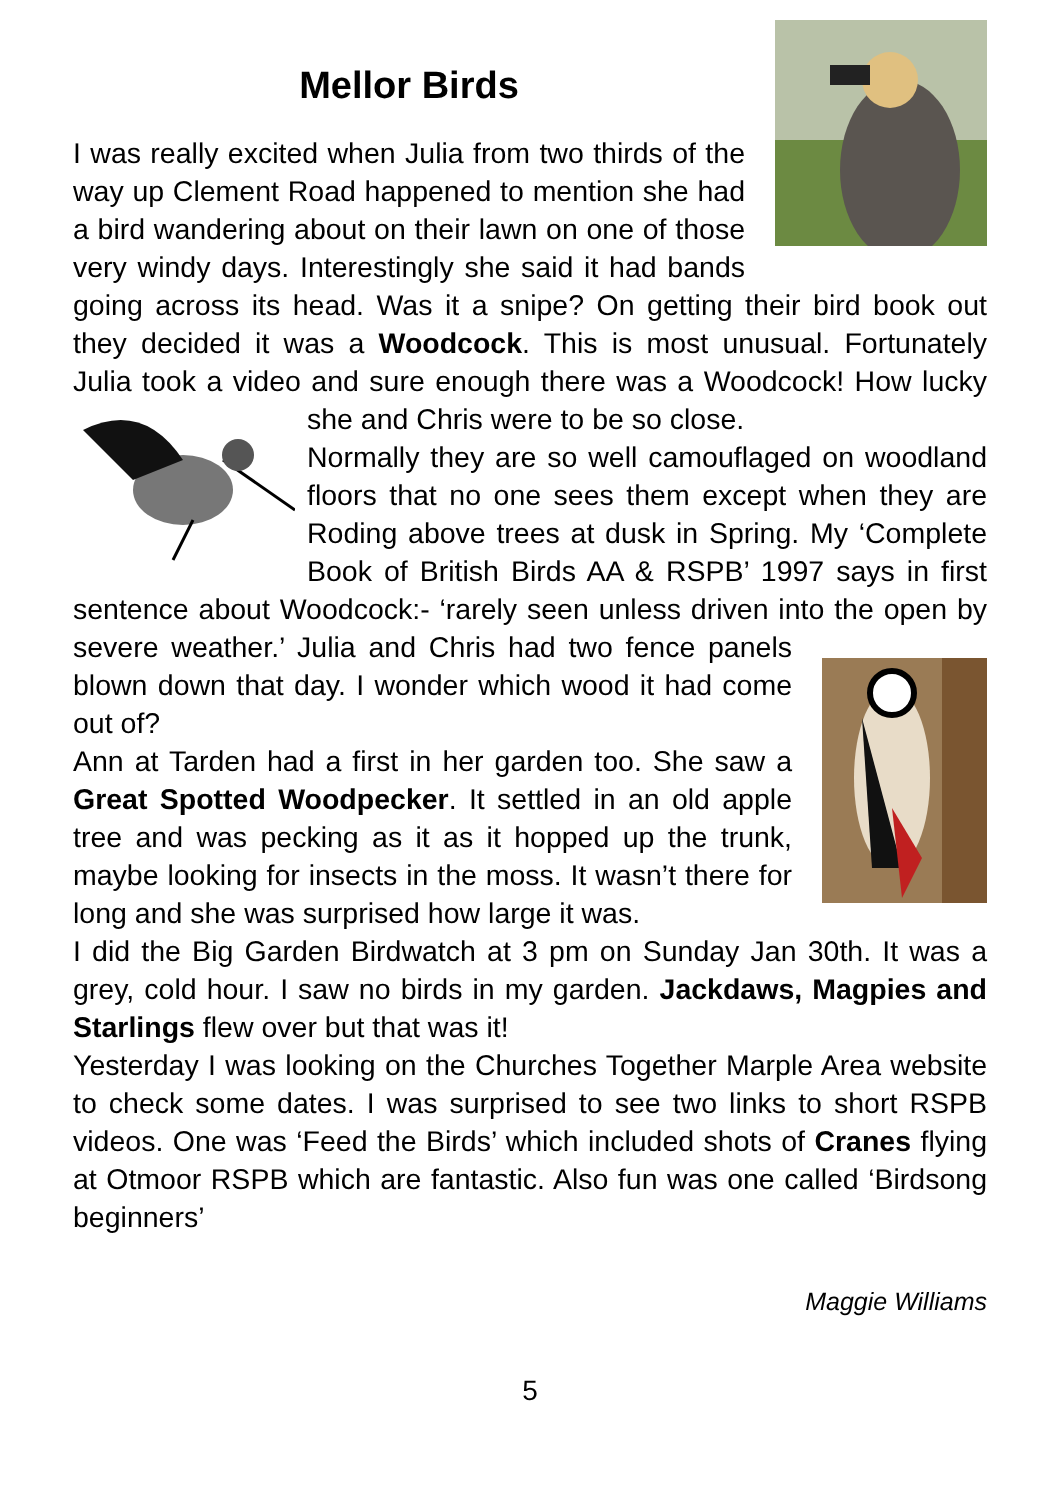Mellor Birds
I was really excited when Julia from two thirds of the way up Clement Road happened to mention she had a bird wandering about on their lawn on one of those very windy days. Interestingly she said it had bands going across its head. Was it a snipe? On getting their bird book out they decided it was a Woodcock. This is most unusual. Fortunately Julia took a video and sure enough there was a Woodcock! How lucky she and Chris were to be so close.
Normally they are so well camouflaged on woodland floors that no one sees them except when they are Roding above trees at dusk in Spring. My ‘Complete Book of British Birds AA & RSPB’ 1997 says in first sentence about Woodcock:- ‘rarely seen unless driven into the open by severe weather.’ Julia and Chris had two fence panels blown down that day. I wonder which wood it had come out of?
Ann at Tarden had a first in her garden too. She saw a Great Spotted Woodpecker. It settled in an old apple tree and was pecking as it as it hopped up the trunk, maybe looking for insects in the moss. It wasn’t there for long and she was surprised how large it was.
I did the Big Garden Birdwatch at 3 pm on Sunday Jan 30th. It was a grey, cold hour. I saw no birds in my garden. Jackdaws, Magpies and Starlings flew over but that was it!
Yesterday I was looking on the Churches Together Marple Area website to check some dates. I was surprised to see two links to short RSPB videos. One was ‘Feed the Birds’ which included shots of Cranes flying at Otmoor RSPB which are fantastic. Also fun was one called ‘Birdsong beginners’
Maggie Williams
5